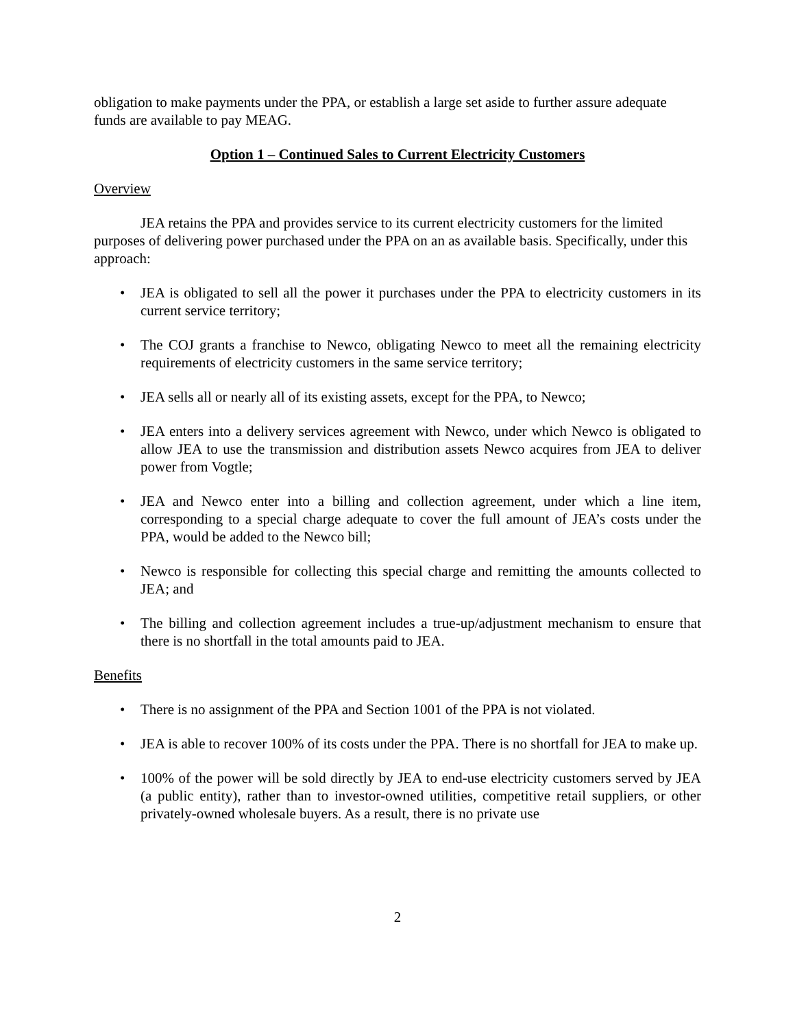obligation to make payments under the PPA, or establish a large set aside to further assure adequate funds are available to pay MEAG.
Option 1 – Continued Sales to Current Electricity Customers
Overview
JEA retains the PPA and provides service to its current electricity customers for the limited purposes of delivering power purchased under the PPA on an as available basis. Specifically, under this approach:
• JEA is obligated to sell all the power it purchases under the PPA to electricity customers in its current service territory;
• The COJ grants a franchise to Newco, obligating Newco to meet all the remaining electricity requirements of electricity customers in the same service territory;
• JEA sells all or nearly all of its existing assets, except for the PPA, to Newco;
• JEA enters into a delivery services agreement with Newco, under which Newco is obligated to allow JEA to use the transmission and distribution assets Newco acquires from JEA to deliver power from Vogtle;
• JEA and Newco enter into a billing and collection agreement, under which a line item, corresponding to a special charge adequate to cover the full amount of JEA’s costs under the PPA, would be added to the Newco bill;
• Newco is responsible for collecting this special charge and remitting the amounts collected to JEA; and
• The billing and collection agreement includes a true-up/adjustment mechanism to ensure that there is no shortfall in the total amounts paid to JEA.
Benefits
• There is no assignment of the PPA and Section 1001 of the PPA is not violated.
• JEA is able to recover 100% of its costs under the PPA. There is no shortfall for JEA to make up.
• 100% of the power will be sold directly by JEA to end-use electricity customers served by JEA (a public entity), rather than to investor-owned utilities, competitive retail suppliers, or other privately-owned wholesale buyers. As a result, there is no private use
2